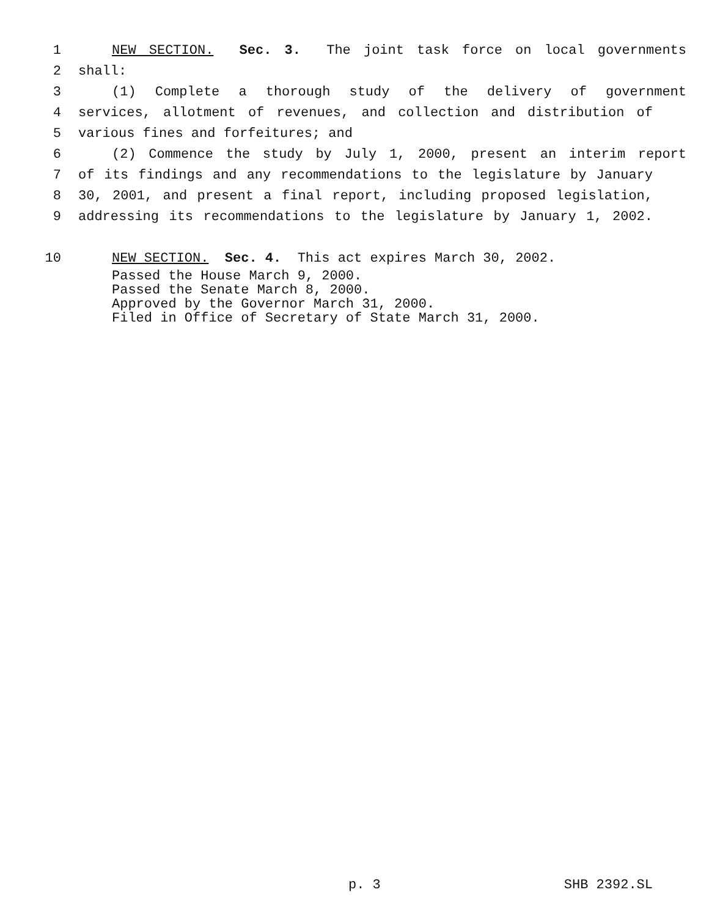1 NEW SECTION. Sec. 3. The joint task force on local governments
2 shall:
3 (1) Complete a thorough study of the delivery of government
4 services, allotment of revenues, and collection and distribution of
5 various fines and forfeitures; and
6 (2) Commence the study by July 1, 2000, present an interim report
7 of its findings and any recommendations to the legislature by January
8 30, 2001, and present a final report, including proposed legislation,
9 addressing its recommendations to the legislature by January 1, 2002.
10 NEW SECTION. Sec. 4. This act expires March 30, 2002.
Passed the House March 9, 2000.
Passed the Senate March 8, 2000.
Approved by the Governor March 31, 2000.
Filed in Office of Secretary of State March 31, 2000.
p. 3 SHB 2392.SL